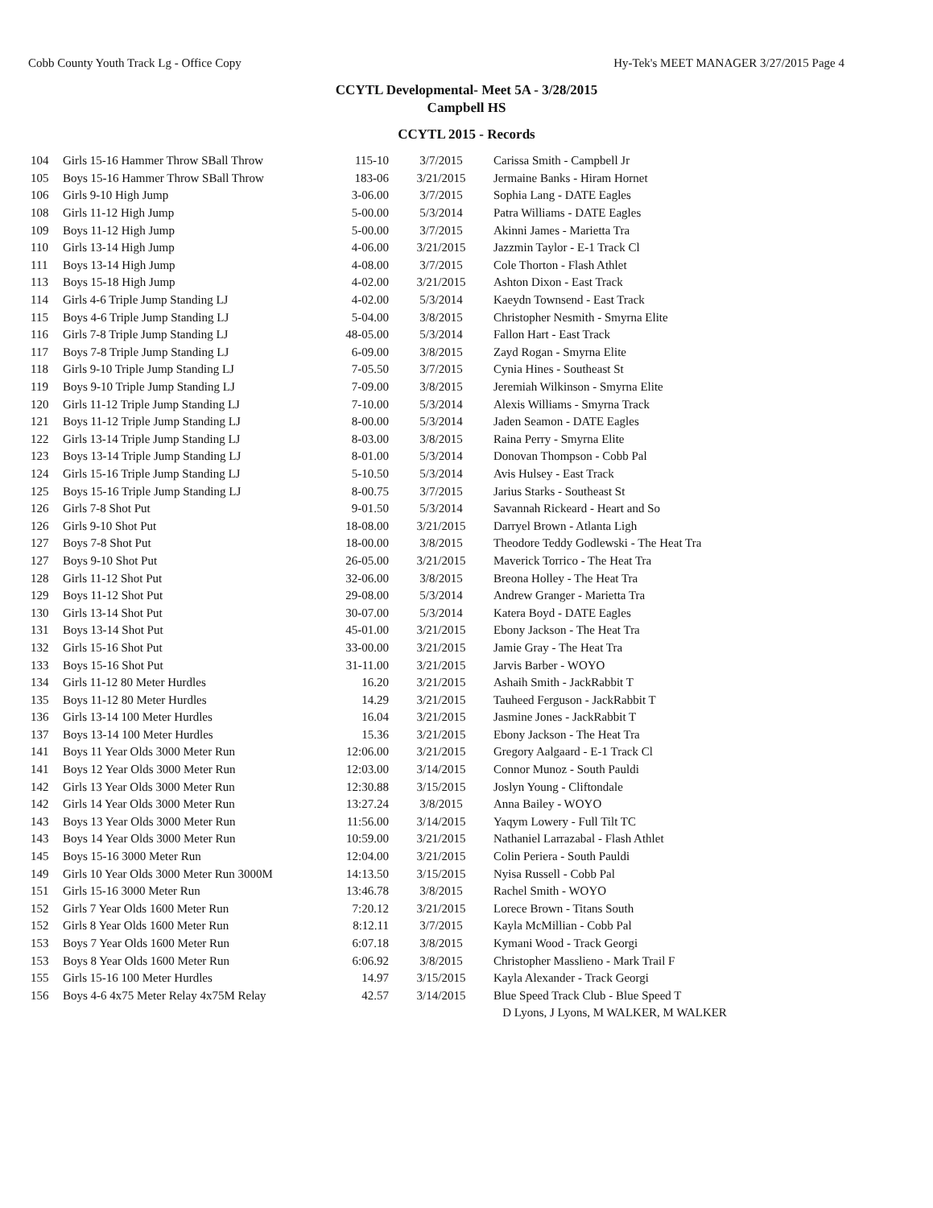Cobb County Youth Track Lg - Office Copy Hy-Tek's MEET MANAGER 3/27/2015 Page 4
CCYTL Developmental- Meet 5A - 3/28/2015
Campbell HS
CCYTL 2015 - Records
| 104 | Girls 15-16 Hammer Throw SBall Throw | 115-10 | 3/7/2015 | Carissa Smith - Campbell Jr |
| 105 | Boys 15-16 Hammer Throw SBall Throw | 183-06 | 3/21/2015 | Jermaine Banks - Hiram Hornet |
| 106 | Girls 9-10 High Jump | 3-06.00 | 3/7/2015 | Sophia Lang - DATE Eagles |
| 108 | Girls 11-12 High Jump | 5-00.00 | 5/3/2014 | Patra Williams - DATE Eagles |
| 109 | Boys 11-12 High Jump | 5-00.00 | 3/7/2015 | Akinni James - Marietta Tra |
| 110 | Girls 13-14 High Jump | 4-06.00 | 3/21/2015 | Jazzmin Taylor - E-1 Track Cl |
| 111 | Boys 13-14 High Jump | 4-08.00 | 3/7/2015 | Cole Thorton - Flash Athlet |
| 113 | Boys 15-18 High Jump | 4-02.00 | 3/21/2015 | Ashton Dixon - East Track |
| 114 | Girls 4-6 Triple Jump Standing LJ | 4-02.00 | 5/3/2014 | Kaeydn Townsend - East Track |
| 115 | Boys 4-6 Triple Jump Standing LJ | 5-04.00 | 3/8/2015 | Christopher Nesmith - Smyrna Elite |
| 116 | Girls 7-8 Triple Jump Standing LJ | 48-05.00 | 5/3/2014 | Fallon Hart - East Track |
| 117 | Boys 7-8 Triple Jump Standing LJ | 6-09.00 | 3/8/2015 | Zayd Rogan - Smyrna Elite |
| 118 | Girls 9-10 Triple Jump Standing LJ | 7-05.50 | 3/7/2015 | Cynia Hines - Southeast St |
| 119 | Boys 9-10 Triple Jump Standing LJ | 7-09.00 | 3/8/2015 | Jeremiah Wilkinson - Smyrna Elite |
| 120 | Girls 11-12 Triple Jump Standing LJ | 7-10.00 | 5/3/2014 | Alexis Williams - Smyrna Track |
| 121 | Boys 11-12 Triple Jump Standing LJ | 8-00.00 | 5/3/2014 | Jaden Seamon - DATE Eagles |
| 122 | Girls 13-14 Triple Jump Standing LJ | 8-03.00 | 3/8/2015 | Raina Perry - Smyrna Elite |
| 123 | Boys 13-14 Triple Jump Standing LJ | 8-01.00 | 5/3/2014 | Donovan Thompson - Cobb Pal |
| 124 | Girls 15-16 Triple Jump Standing LJ | 5-10.50 | 5/3/2014 | Avis Hulsey - East Track |
| 125 | Boys 15-16 Triple Jump Standing LJ | 8-00.75 | 3/7/2015 | Jarius Starks - Southeast St |
| 126 | Girls 7-8 Shot Put | 9-01.50 | 5/3/2014 | Savannah Rickeard - Heart and So |
| 126 | Girls 9-10 Shot Put | 18-08.00 | 3/21/2015 | Darryel Brown - Atlanta Ligh |
| 127 | Boys 7-8 Shot Put | 18-00.00 | 3/8/2015 | Theodore Teddy Godlewski - The Heat Tra |
| 127 | Boys 9-10 Shot Put | 26-05.00 | 3/21/2015 | Maverick Torrico - The Heat Tra |
| 128 | Girls 11-12 Shot Put | 32-06.00 | 3/8/2015 | Breona Holley - The Heat Tra |
| 129 | Boys 11-12 Shot Put | 29-08.00 | 5/3/2014 | Andrew Granger - Marietta Tra |
| 130 | Girls 13-14 Shot Put | 30-07.00 | 5/3/2014 | Katera Boyd - DATE Eagles |
| 131 | Boys 13-14 Shot Put | 45-01.00 | 3/21/2015 | Ebony Jackson - The Heat Tra |
| 132 | Girls 15-16 Shot Put | 33-00.00 | 3/21/2015 | Jamie Gray - The Heat Tra |
| 133 | Boys 15-16 Shot Put | 31-11.00 | 3/21/2015 | Jarvis Barber - WOYO |
| 134 | Girls 11-12 80 Meter Hurdles | 16.20 | 3/21/2015 | Ashaih Smith - JackRabbit T |
| 135 | Boys 11-12 80 Meter Hurdles | 14.29 | 3/21/2015 | Tauheed Ferguson - JackRabbit T |
| 136 | Girls 13-14 100 Meter Hurdles | 16.04 | 3/21/2015 | Jasmine Jones - JackRabbit T |
| 137 | Boys 13-14 100 Meter Hurdles | 15.36 | 3/21/2015 | Ebony Jackson - The Heat Tra |
| 141 | Boys 11 Year Olds 3000 Meter Run | 12:06.00 | 3/21/2015 | Gregory Aalgaard - E-1 Track Cl |
| 141 | Boys 12 Year Olds 3000 Meter Run | 12:03.00 | 3/14/2015 | Connor Munoz - South Pauldi |
| 142 | Girls 13 Year Olds 3000 Meter Run | 12:30.88 | 3/15/2015 | Joslyn Young - Cliftondale |
| 142 | Girls 14 Year Olds 3000 Meter Run | 13:27.24 | 3/8/2015 | Anna Bailey - WOYO |
| 143 | Boys 13 Year Olds 3000 Meter Run | 11:56.00 | 3/14/2015 | Yaqym Lowery - Full Tilt TC |
| 143 | Boys 14 Year Olds 3000 Meter Run | 10:59.00 | 3/21/2015 | Nathaniel Larrazabal - Flash Athlet |
| 145 | Boys 15-16 3000 Meter Run | 12:04.00 | 3/21/2015 | Colin Periera - South Pauldi |
| 149 | Girls 10 Year Olds 3000 Meter Run 3000M | 14:13.50 | 3/15/2015 | Nyisa Russell - Cobb Pal |
| 151 | Girls 15-16 3000 Meter Run | 13:46.78 | 3/8/2015 | Rachel Smith - WOYO |
| 152 | Girls 7 Year Olds 1600 Meter Run | 7:20.12 | 3/21/2015 | Lorece Brown - Titans South |
| 152 | Girls 8 Year Olds 1600 Meter Run | 8:12.11 | 3/7/2015 | Kayla McMillian - Cobb Pal |
| 153 | Boys 7 Year Olds 1600 Meter Run | 6:07.18 | 3/8/2015 | Kymani Wood - Track Georgi |
| 153 | Boys 8 Year Olds 1600 Meter Run | 6:06.92 | 3/8/2015 | Christopher Masslieno - Mark Trail F |
| 155 | Girls 15-16 100 Meter Hurdles | 14.97 | 3/15/2015 | Kayla Alexander - Track Georgi |
| 156 | Boys 4-6 4x75 Meter Relay 4x75M Relay | 42.57 | 3/14/2015 | Blue Speed Track Club - Blue Speed T |
| | | | | D Lyons, J Lyons, M WALKER, M WALKER |